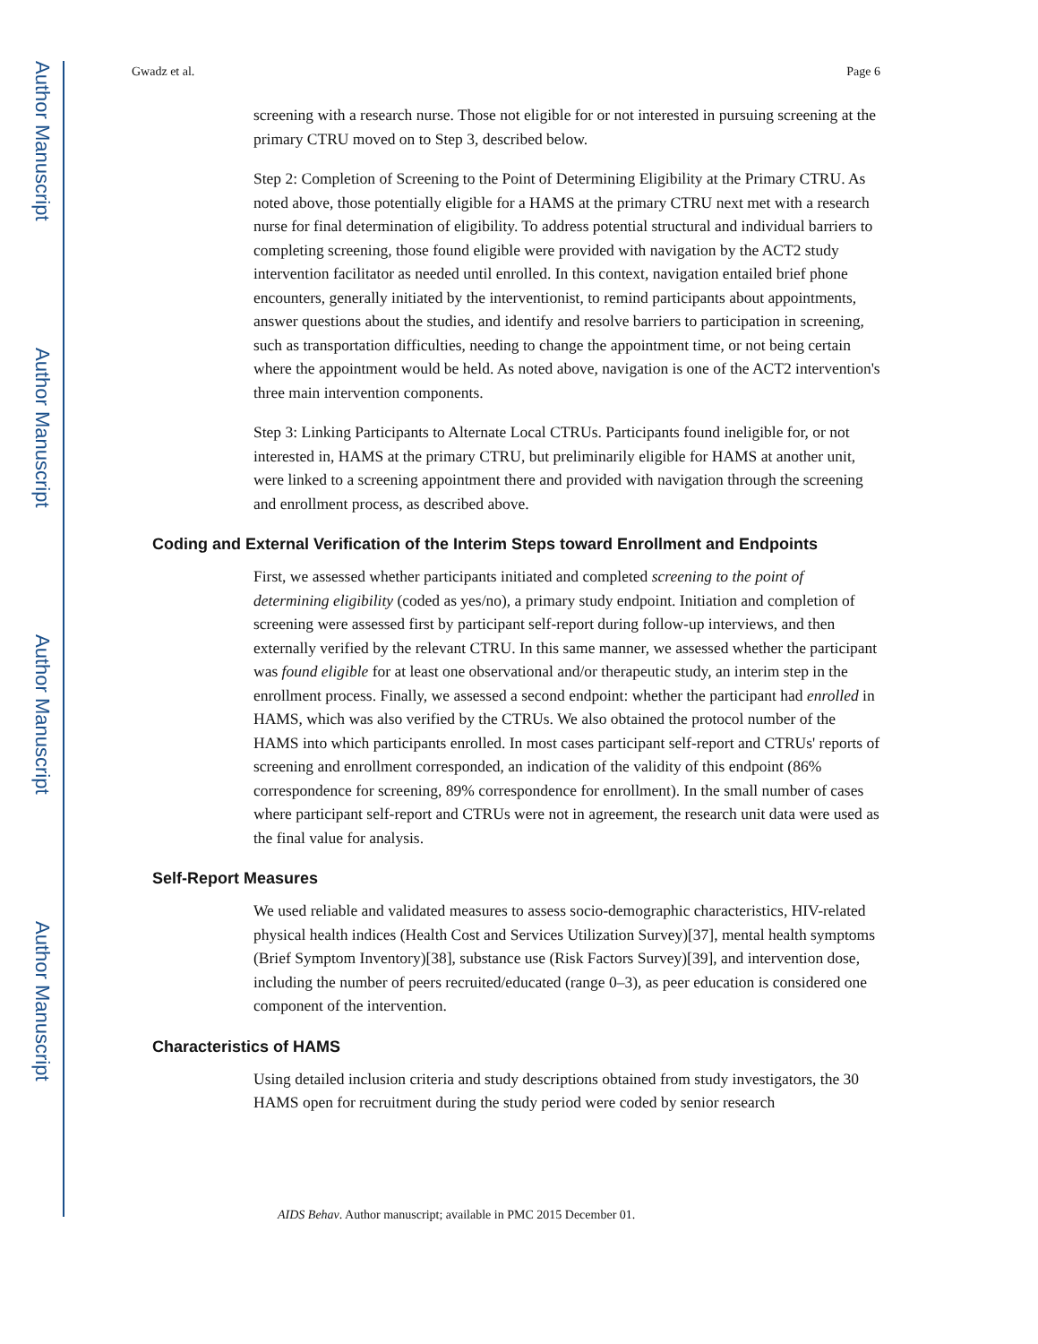Author Manuscript
Author Manuscript
Author Manuscript
Author Manuscript
Gwadz et al. Page 6
screening with a research nurse. Those not eligible for or not interested in pursuing screening at the primary CTRU moved on to Step 3, described below.
Step 2: Completion of Screening to the Point of Determining Eligibility at the Primary CTRU. As noted above, those potentially eligible for a HAMS at the primary CTRU next met with a research nurse for final determination of eligibility. To address potential structural and individual barriers to completing screening, those found eligible were provided with navigation by the ACT2 study intervention facilitator as needed until enrolled. In this context, navigation entailed brief phone encounters, generally initiated by the interventionist, to remind participants about appointments, answer questions about the studies, and identify and resolve barriers to participation in screening, such as transportation difficulties, needing to change the appointment time, or not being certain where the appointment would be held. As noted above, navigation is one of the ACT2 intervention's three main intervention components.
Step 3: Linking Participants to Alternate Local CTRUs. Participants found ineligible for, or not interested in, HAMS at the primary CTRU, but preliminarily eligible for HAMS at another unit, were linked to a screening appointment there and provided with navigation through the screening and enrollment process, as described above.
Coding and External Verification of the Interim Steps toward Enrollment and Endpoints
First, we assessed whether participants initiated and completed screening to the point of determining eligibility (coded as yes/no), a primary study endpoint. Initiation and completion of screening were assessed first by participant self-report during follow-up interviews, and then externally verified by the relevant CTRU. In this same manner, we assessed whether the participant was found eligible for at least one observational and/or therapeutic study, an interim step in the enrollment process. Finally, we assessed a second endpoint: whether the participant had enrolled in HAMS, which was also verified by the CTRUs. We also obtained the protocol number of the HAMS into which participants enrolled. In most cases participant self-report and CTRUs' reports of screening and enrollment corresponded, an indication of the validity of this endpoint (86% correspondence for screening, 89% correspondence for enrollment). In the small number of cases where participant self-report and CTRUs were not in agreement, the research unit data were used as the final value for analysis.
Self-Report Measures
We used reliable and validated measures to assess socio-demographic characteristics, HIV-related physical health indices (Health Cost and Services Utilization Survey)[37], mental health symptoms (Brief Symptom Inventory)[38], substance use (Risk Factors Survey)[39], and intervention dose, including the number of peers recruited/educated (range 0–3), as peer education is considered one component of the intervention.
Characteristics of HAMS
Using detailed inclusion criteria and study descriptions obtained from study investigators, the 30 HAMS open for recruitment during the study period were coded by senior research
AIDS Behav. Author manuscript; available in PMC 2015 December 01.